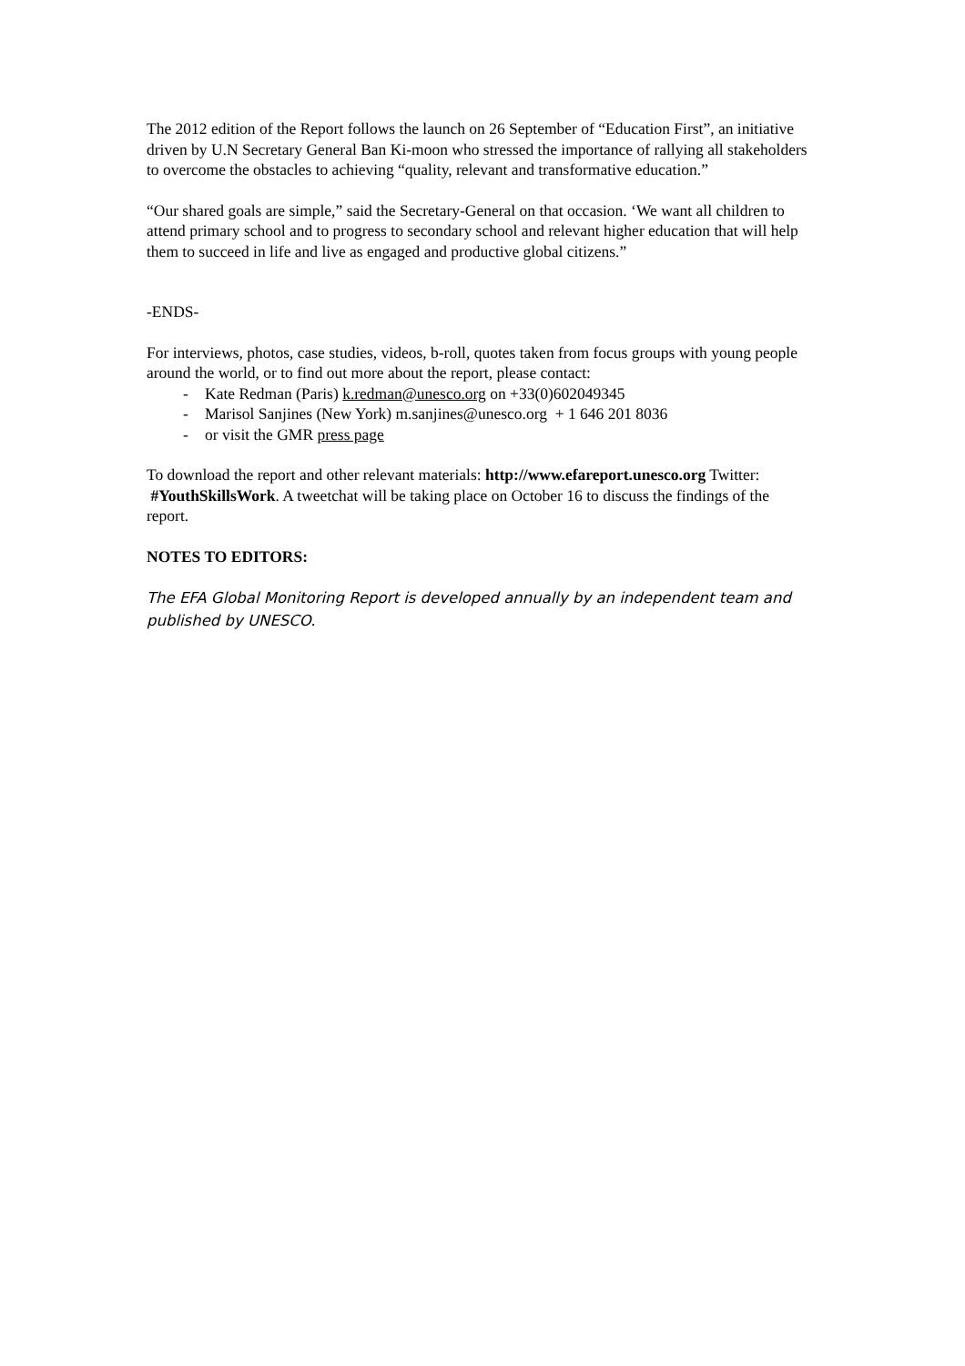The 2012 edition of the Report follows the launch on 26 September of “Education First”, an initiative driven by U.N Secretary General Ban Ki-moon who stressed the importance of rallying all stakeholders to overcome the obstacles to achieving “quality, relevant and transformative education.”
“Our shared goals are simple,” said the Secretary-General on that occasion. ‘We want all children to attend primary school and to progress to secondary school and relevant higher education that will help them to succeed in life and live as engaged and productive global citizens.”
-ENDS-
For interviews, photos, case studies, videos, b-roll, quotes taken from focus groups with young people around the world, or to find out more about the report, please contact:
- Kate Redman (Paris) k.redman@unesco.org on +33(0)602049345
- Marisol Sanjines (New York) m.sanjines@unesco.org + 1 646 201 8036
- or visit the GMR press page
To download the report and other relevant materials: http://www.efareport.unesco.org Twitter: #YouthSkillsWork. A tweetchat will be taking place on October 16 to discuss the findings of the report.
NOTES TO EDITORS:
The EFA Global Monitoring Report is developed annually by an independent team and published by UNESCO.